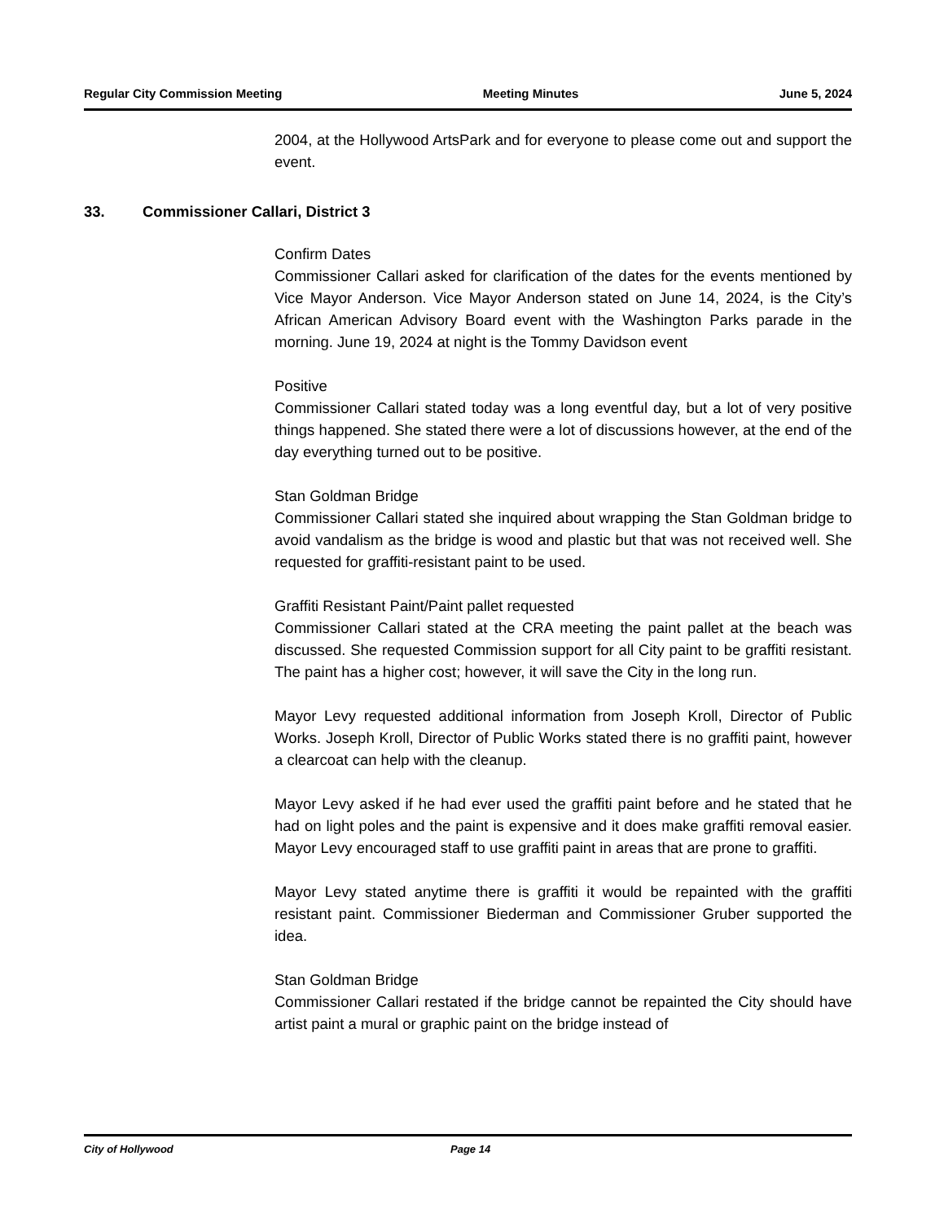Regular City Commission Meeting Meeting Minutes June 5, 2024
2004, at the Hollywood ArtsPark and for everyone to please come out and support the event.
33. Commissioner Callari, District 3
Confirm Dates
Commissioner Callari asked for clarification of the dates for the events mentioned by Vice Mayor Anderson. Vice Mayor Anderson stated on June 14, 2024, is the City’s African American Advisory Board event with the Washington Parks parade in the morning. June 19, 2024 at night is the Tommy Davidson event
Positive
Commissioner Callari stated today was a long eventful day, but a lot of very positive things happened. She stated there were a lot of discussions however, at the end of the day everything turned out to be positive.
Stan Goldman Bridge
Commissioner Callari stated she inquired about wrapping the Stan Goldman bridge to avoid vandalism as the bridge is wood and plastic but that was not received well. She requested for graffiti-resistant paint to be used.
Graffiti Resistant Paint/Paint pallet requested
Commissioner Callari stated at the CRA meeting the paint pallet at the beach was discussed. She requested Commission support for all City paint to be graffiti resistant. The paint has a higher cost; however, it will save the City in the long run.
Mayor Levy requested additional information from Joseph Kroll, Director of Public Works. Joseph Kroll, Director of Public Works stated there is no graffiti paint, however a clearcoat can help with the cleanup.
Mayor Levy asked if he had ever used the graffiti paint before and he stated that he had on light poles and the paint is expensive and it does make graffiti removal easier. Mayor Levy encouraged staff to use graffiti paint in areas that are prone to graffiti.
Mayor Levy stated anytime there is graffiti it would be repainted with the graffiti resistant paint. Commissioner Biederman and Commissioner Gruber supported the idea.
Stan Goldman Bridge
Commissioner Callari restated if the bridge cannot be repainted the City should have artist paint a mural or graphic paint on the bridge instead of
City of Hollywood Page 14